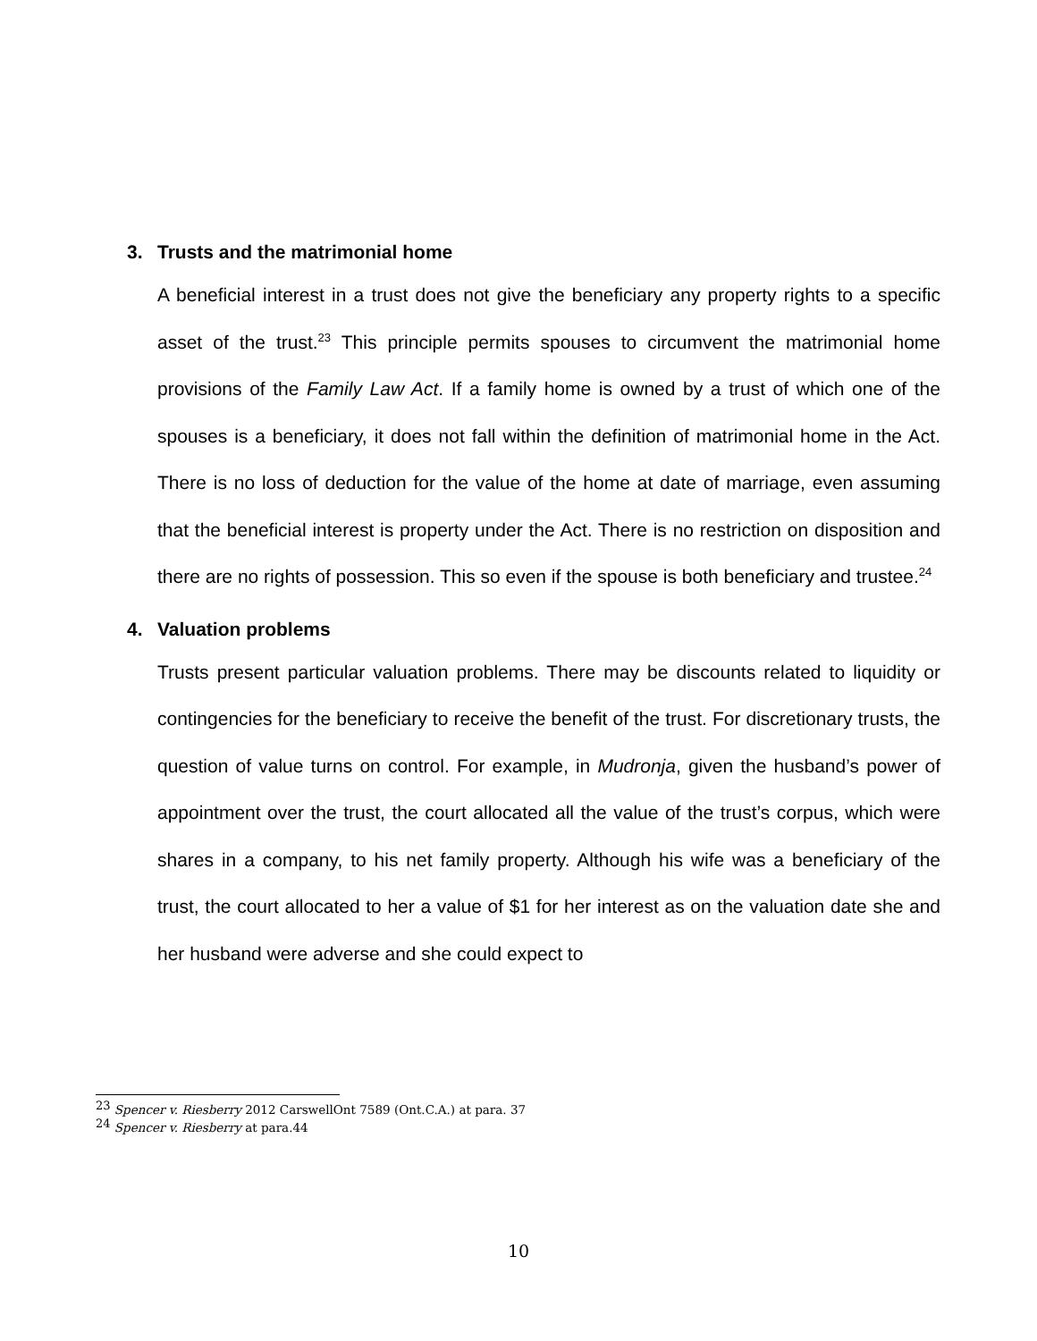3. Trusts and the matrimonial home
A beneficial interest in a trust does not give the beneficiary any property rights to a specific asset of the trust.<sup>23</sup> This principle permits spouses to circumvent the matrimonial home provisions of the Family Law Act. If a family home is owned by a trust of which one of the spouses is a beneficiary, it does not fall within the definition of matrimonial home in the Act. There is no loss of deduction for the value of the home at date of marriage, even assuming that the beneficial interest is property under the Act. There is no restriction on disposition and there are no rights of possession. This so even if the spouse is both beneficiary and trustee.<sup>24</sup>
4. Valuation problems
Trusts present particular valuation problems. There may be discounts related to liquidity or contingencies for the beneficiary to receive the benefit of the trust. For discretionary trusts, the question of value turns on control. For example, in Mudronja, given the husband’s power of appointment over the trust, the court allocated all the value of the trust’s corpus, which were shares in a company, to his net family property. Although his wife was a beneficiary of the trust, the court allocated to her a value of $1 for her interest as on the valuation date she and her husband were adverse and she could expect to
<sup>23</sup> Spencer v. Riesberry 2012 CarswellOnt 7589 (Ont.C.A.) at para. 37
<sup>24</sup> Spencer v. Riesberry at para.44
10